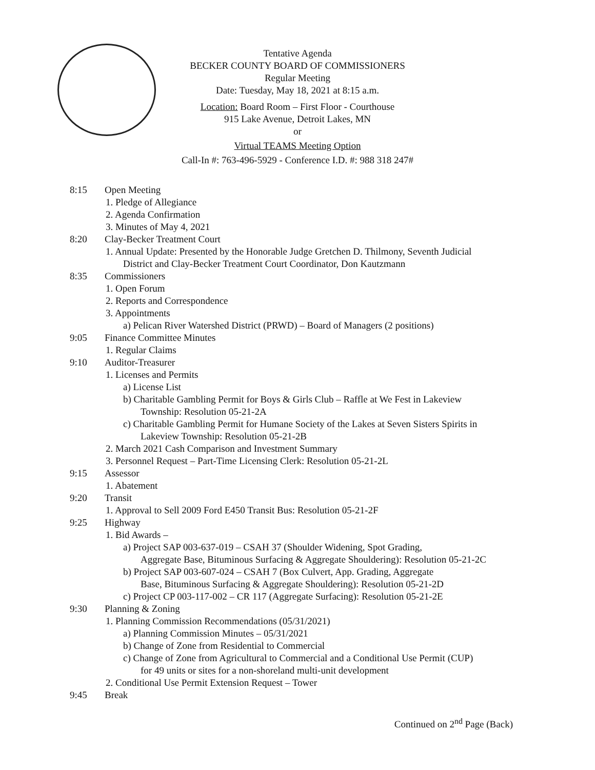Tentative Agenda
BECKER COUNTY BOARD OF COMMISSIONERS
Regular Meeting
Date: Tuesday, May 18, 2021 at 8:15 a.m.
Location: Board Room – First Floor - Courthouse
915 Lake Avenue, Detroit Lakes, MN
or
Virtual TEAMS Meeting Option
Call-In #: 763-496-5929 - Conference I.D. #: 988 318 247#
8:15 Open Meeting
1. Pledge of Allegiance
2. Agenda Confirmation
3. Minutes of May 4, 2021
8:20 Clay-Becker Treatment Court
1. Annual Update: Presented by the Honorable Judge Gretchen D. Thilmony, Seventh Judicial
District and Clay-Becker Treatment Court Coordinator, Don Kautzmann
8:35 Commissioners
1. Open Forum
2. Reports and Correspondence
3. Appointments
a) Pelican River Watershed District (PRWD) – Board of Managers (2 positions)
9:05 Finance Committee Minutes
1. Regular Claims
9:10 Auditor-Treasurer
1. Licenses and Permits
a) License List
b) Charitable Gambling Permit for Boys & Girls Club – Raffle at We Fest in Lakeview
Township: Resolution 05-21-2A
c) Charitable Gambling Permit for Humane Society of the Lakes at Seven Sisters Spirits in
Lakeview Township: Resolution 05-21-2B
2. March 2021 Cash Comparison and Investment Summary
3. Personnel Request – Part-Time Licensing Clerk: Resolution 05-21-2L
9:15 Assessor
1. Abatement
9:20 Transit
1. Approval to Sell 2009 Ford E450 Transit Bus: Resolution 05-21-2F
9:25 Highway
1. Bid Awards –
a) Project SAP 003-637-019 – CSAH 37 (Shoulder Widening, Spot Grading,
Aggregate Base, Bituminous Surfacing & Aggregate Shouldering): Resolution 05-21-2C
b) Project SAP 003-607-024 – CSAH 7 (Box Culvert, App. Grading, Aggregate
Base, Bituminous Surfacing & Aggregate Shouldering): Resolution 05-21-2D
c) Project CP 003-117-002 – CR 117 (Aggregate Surfacing): Resolution 05-21-2E
9:30 Planning & Zoning
1. Planning Commission Recommendations (05/31/2021)
a) Planning Commission Minutes – 05/31/2021
b) Change of Zone from Residential to Commercial
c) Change of Zone from Agricultural to Commercial and a Conditional Use Permit (CUP)
for 49 units or sites for a non-shoreland multi-unit development
2. Conditional Use Permit Extension Request – Tower
9:45 Break
Continued on 2<sup>nd</sup> Page (Back)